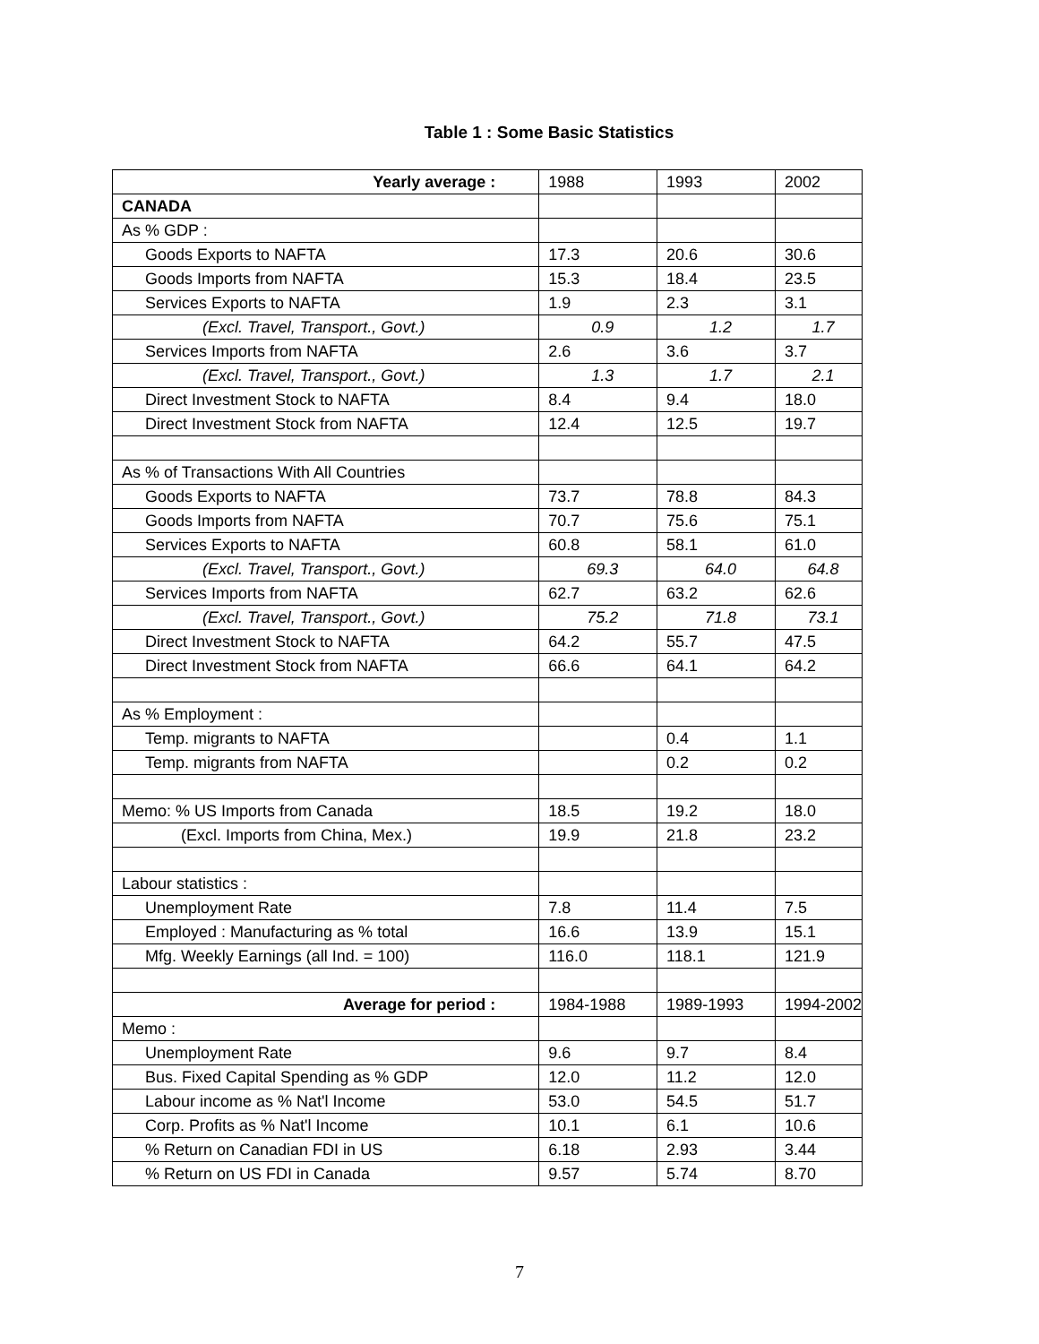Table 1 : Some Basic Statistics
| Yearly average : | 1988 | 1993 | 2002 |
| --- | --- | --- | --- |
| CANADA | | | |
| As % GDP : | | | |
| Goods Exports to NAFTA | 17.3 | 20.6 | 30.6 |
| Goods Imports from NAFTA | 15.3 | 18.4 | 23.5 |
| Services Exports to NAFTA | 1.9 | 2.3 | 3.1 |
| (Excl. Travel, Transport., Govt.) | 0.9 | 1.2 | 1.7 |
| Services Imports from NAFTA | 2.6 | 3.6 | 3.7 |
| (Excl. Travel, Transport., Govt.) | 1.3 | 1.7 | 2.1 |
| Direct Investment Stock to NAFTA | 8.4 | 9.4 | 18.0 |
| Direct Investment Stock from NAFTA | 12.4 | 12.5 | 19.7 |
| As % of Transactions With All Countries | | | |
| Goods Exports to NAFTA | 73.7 | 78.8 | 84.3 |
| Goods Imports from NAFTA | 70.7 | 75.6 | 75.1 |
| Services Exports to NAFTA | 60.8 | 58.1 | 61.0 |
| (Excl. Travel, Transport., Govt.) | 69.3 | 64.0 | 64.8 |
| Services Imports from NAFTA | 62.7 | 63.2 | 62.6 |
| (Excl. Travel, Transport., Govt.) | 75.2 | 71.8 | 73.1 |
| Direct Investment Stock to NAFTA | 64.2 | 55.7 | 47.5 |
| Direct Investment Stock from NAFTA | 66.6 | 64.1 | 64.2 |
| As % Employment : | | | |
| Temp. migrants to NAFTA | | 0.4 | 1.1 |
| Temp. migrants from NAFTA | | 0.2 | 0.2 |
| Memo: % US Imports from Canada | 18.5 | 19.2 | 18.0 |
| (Excl. Imports from China, Mex.) | 19.9 | 21.8 | 23.2 |
| Labour statistics : | | | |
| Unemployment Rate | 7.8 | 11.4 | 7.5 |
| Employed : Manufacturing as % total | 16.6 | 13.9 | 15.1 |
| Mfg. Weekly Earnings (all Ind. = 100) | 116.0 | 118.1 | 121.9 |
| Average for period : | 1984-1988 | 1989-1993 | 1994-2002 |
| Memo : | | | |
| Unemployment Rate | 9.6 | 9.7 | 8.4 |
| Bus. Fixed Capital Spending as % GDP | 12.0 | 11.2 | 12.0 |
| Labour income as % Nat'l Income | 53.0 | 54.5 | 51.7 |
| Corp. Profits as % Nat'l Income | 10.1 | 6.1 | 10.6 |
| % Return on Canadian FDI in US | 6.18 | 2.93 | 3.44 |
| % Return on US FDI in Canada | 9.57 | 5.74 | 8.70 |
7